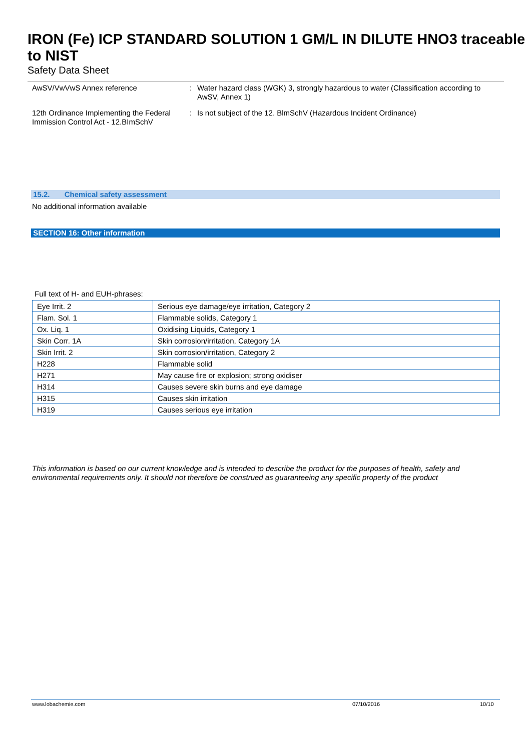IRON (Fe) ICP STANDARD SOLUTION 1 GM/L IN DILUTE HNO3 traceable to NIST
Safety Data Sheet
AwSV/VwVwS Annex reference : Water hazard class (WGK) 3, strongly hazardous to water (Classification according to AwSV, Annex 1)
12th Ordinance Implementing the Federal Immission Control Act - 12.BImSchV
: Is not subject of the 12. BlmSchV (Hazardous Incident Ordinance)
15.2. Chemical safety assessment
No additional information available
SECTION 16: Other information
Full text of H- and EUH-phrases:
| Eye Irrit. 2 | Serious eye damage/eye irritation, Category 2 |
| Flam. Sol. 1 | Flammable solids, Category 1 |
| Ox. Liq. 1 | Oxidising Liquids, Category 1 |
| Skin Corr. 1A | Skin corrosion/irritation, Category 1A |
| Skin Irrit. 2 | Skin corrosion/irritation, Category 2 |
| H228 | Flammable solid |
| H271 | May cause fire or explosion; strong oxidiser |
| H314 | Causes severe skin burns and eye damage |
| H315 | Causes skin irritation |
| H319 | Causes serious eye irritation |
This information is based on our current knowledge and is intended to describe the product for the purposes of health, safety and environmental requirements only. It should not therefore be construed as guaranteeing any specific property of the product
www.lobachemie.com 07/10/2016 10/10